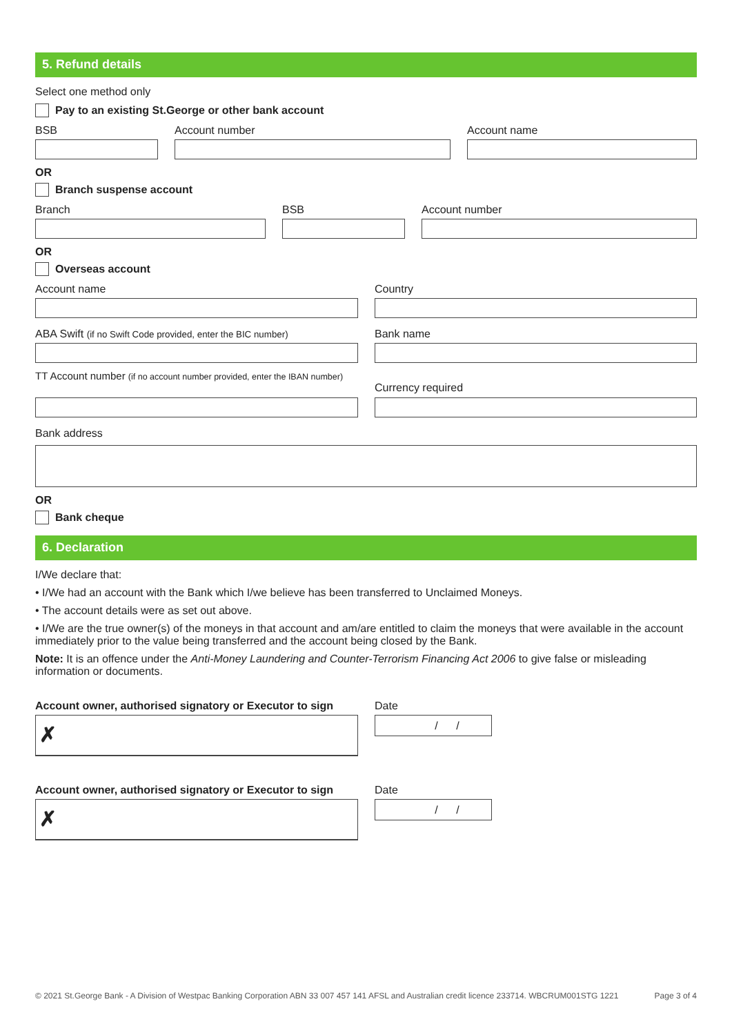5. Refund details
Select one method only
Pay to an existing St.George or other bank account
BSB Account number Account name
OR
Branch suspense account
Branch BSB Account number
OR
Overseas account
Account name Country
ABA Swift (if no Swift Code provided, enter the BIC number)
Bank name
TT Account number (if no account number provided, enter the IBAN number)
Currency required
Bank address
OR
Bank cheque
6. Declaration
I/We declare that:
• I/We had an account with the Bank which I/we believe has been transferred to Unclaimed Moneys.
• The account details were as set out above.
• I/We are the true owner(s) of the moneys in that account and am/are entitled to claim the moneys that were available in the account immediately prior to the value being transferred and the account being closed by the Bank.
Note: It is an offence under the Anti-Money Laundering and Counter-Terrorism Financing Act 2006 to give false or misleading information or documents.
Account owner, authorised signatory or Executor to sign
✗
Date
/ /
Account owner, authorised signatory or Executor to sign
✗
Date
/ /
© 2021 St.George Bank - A Division of Westpac Banking Corporation ABN 33 007 457 141 AFSL and Australian credit licence 233714. WBCRUM001STG 1221 Page 3 of 4